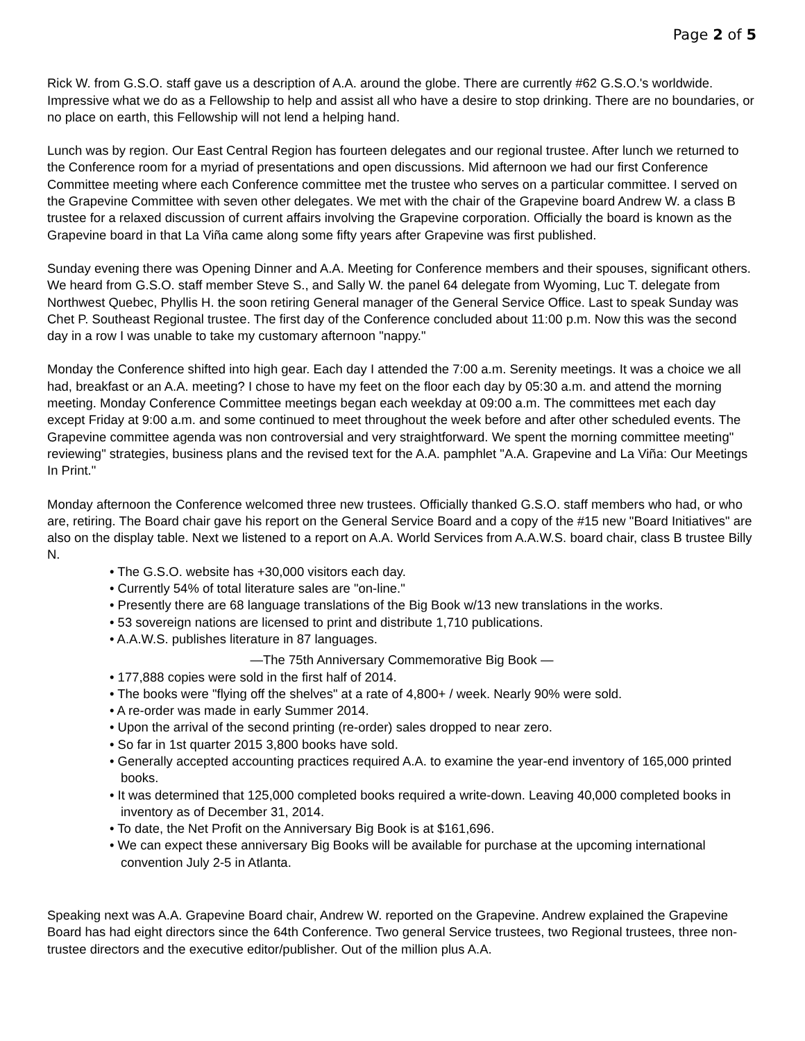Page 2 of 5
Rick W. from G.S.O. staff gave us a description of A.A. around the globe. There are currently #62 G.S.O.'s worldwide. Impressive what we do as a Fellowship to help and assist all who have a desire to stop drinking. There are no boundaries, or no place on earth, this Fellowship will not lend a helping hand.
Lunch was by region. Our East Central Region has fourteen delegates and our regional trustee. After lunch we returned to the Conference room for a myriad of presentations and open discussions. Mid afternoon we had our first Conference Committee meeting where each Conference committee met the trustee who serves on a particular committee. I served on the Grapevine Committee with seven other delegates. We met with the chair of the Grapevine board Andrew W. a class B trustee for a relaxed discussion of current affairs involving the Grapevine corporation. Officially the board is known as the Grapevine board in that La Viña came along some fifty years after Grapevine was first published.
Sunday evening there was Opening Dinner and A.A. Meeting for Conference members and their spouses, significant others. We heard from G.S.O. staff member Steve S., and Sally W. the panel 64 delegate from Wyoming, Luc T. delegate from Northwest Quebec, Phyllis H. the soon retiring General manager of the General Service Office. Last to speak Sunday was Chet P. Southeast Regional trustee. The first day of the Conference concluded about 11:00 p.m. Now this was the second day in a row I was unable to take my customary afternoon "nappy."
Monday the Conference shifted into high gear. Each day I attended the 7:00 a.m. Serenity meetings. It was a choice we all had, breakfast or an A.A. meeting? I chose to have my feet on the floor each day by 05:30 a.m. and attend the morning meeting. Monday Conference Committee meetings began each weekday at 09:00 a.m. The committees met each day except Friday at 9:00 a.m. and some continued to meet throughout the week before and after other scheduled events. The Grapevine committee agenda was non controversial and very straightforward. We spent the morning committee meeting" reviewing" strategies, business plans and the revised text for the A.A. pamphlet "A.A. Grapevine and La Viña: Our Meetings In Print."
Monday afternoon the Conference welcomed three new trustees. Officially thanked G.S.O. staff members who had, or who are, retiring. The Board chair gave his report on the General Service Board and a copy of the #15 new "Board Initiatives" are also on the display table. Next we listened to a report on A.A. World Services from A.A.W.S. board chair, class B trustee Billy N.
• The G.S.O. website has +30,000 visitors each day.
• Currently 54% of total literature sales are "on-line."
• Presently there are 68 language translations of the Big Book w/13 new translations in the works.
• 53 sovereign nations are licensed to print and distribute 1,710 publications.
• A.A.W.S. publishes literature in 87 languages.
—The 75th Anniversary Commemorative Big Book —
• 177,888 copies were sold in the first half of 2014.
• The books were "flying off the shelves" at a rate of 4,800+ / week. Nearly 90% were sold.
• A re-order was made in early Summer 2014.
• Upon the arrival of the second printing (re-order) sales dropped to near zero.
• So far in 1st quarter 2015 3,800 books have sold.
• Generally accepted accounting practices required A.A. to examine the year-end inventory of 165,000 printed books.
• It was determined that 125,000 completed books required a write-down. Leaving 40,000 completed books in inventory as of December 31, 2014.
• To date, the Net Profit on the Anniversary Big Book is at $161,696.
• We can expect these anniversary Big Books will be available for purchase at the upcoming international convention July 2-5 in Atlanta.
Speaking next was A.A. Grapevine Board chair, Andrew W. reported on the Grapevine. Andrew explained the Grapevine Board has had eight directors since the 64th Conference. Two general Service trustees, two Regional trustees, three non-trustee directors and the executive editor/publisher. Out of the million plus A.A.